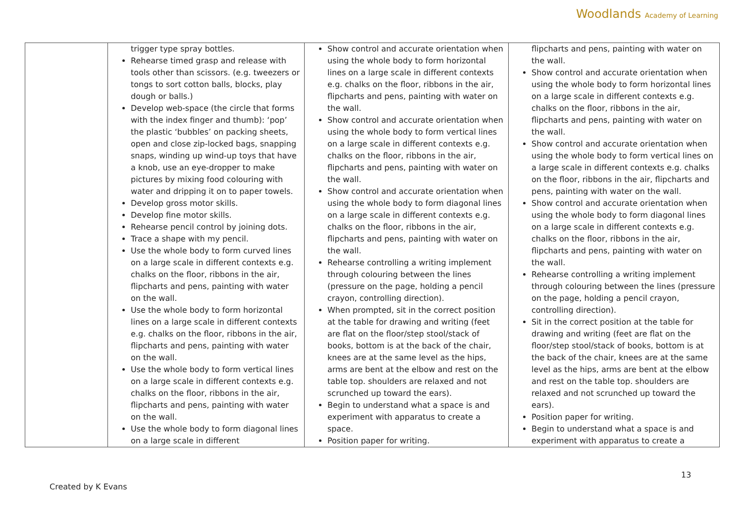Woodlands Academy of Learning
| | trigger type spray bottles. Rehearse timed grasp and release with tools other than scissors. (e.g. tweezers or tongs to sort cotton balls, blocks, play dough or balls.) Develop web-space (the circle that forms with the index finger and thumb): ‘pop’ the plastic ‘bubbles’ on packing sheets, open and close zip-locked bags, snapping snaps, winding up wind-up toys that have a knob, use an eye-dropper to make pictures by mixing food colouring with water and dripping it on to paper towels. Develop gross motor skills. Develop fine motor skills. Rehearse pencil control by joining dots. Trace a shape with my pencil. Use the whole body to form curved lines on a large scale in different contexts e.g. chalks on the floor, ribbons in the air, flipcharts and pens, painting with water on the wall. Use the whole body to form horizontal lines on a large scale in different contexts e.g. chalks on the floor, ribbons in the air, flipcharts and pens, painting with water on the wall. Use the whole body to form vertical lines on a large scale in different contexts e.g. chalks on the floor, ribbons in the air, flipcharts and pens, painting with water on the wall. Use the whole body to form diagonal lines on a large scale in different | Show control and accurate orientation when using the whole body to form horizontal lines on a large scale in different contexts e.g. chalks on the floor, ribbons in the air, flipcharts and pens, painting with water on the wall. Show control and accurate orientation when using the whole body to form vertical lines on a large scale in different contexts e.g. chalks on the floor, ribbons in the air, flipcharts and pens, painting with water on the wall. Show control and accurate orientation when using the whole body to form diagonal lines on a large scale in different contexts e.g. chalks on the floor, ribbons in the air, flipcharts and pens, painting with water on the wall. Rehearse controlling a writing implement through colouring between the lines (pressure on the page, holding a pencil crayon, controlling direction). When prompted, sit in the correct position at the table for drawing and writing (feet are flat on the floor/step stool/stack of books, bottom is at the back of the chair, knees are at the same level as the hips, arms are bent at the elbow and rest on the table top. shoulders are relaxed and not scrunched up toward the ears). Begin to understand what a space is and experiment with apparatus to create a space. Position paper for writing. | flipcharts and pens, painting with water on the wall. Show control and accurate orientation when using the whole body to form horizontal lines on a large scale in different contexts e.g. chalks on the floor, ribbons in the air, flipcharts and pens, painting with water on the wall. Show control and accurate orientation when using the whole body to form vertical lines on a large scale in different contexts e.g. chalks on the floor, ribbons in the air, flipcharts and pens, painting with water on the wall. Show control and accurate orientation when using the whole body to form diagonal lines on a large scale in different contexts e.g. chalks on the floor, ribbons in the air, flipcharts and pens, painting with water on the wall. Rehearse controlling a writing implement through colouring between the lines (pressure on the page, holding a pencil crayon, controlling direction). Sit in the correct position at the table for drawing and writing (feet are flat on the floor/step stool/stack of books, bottom is at the back of the chair, knees are at the same level as the hips, arms are bent at the elbow and rest on the table top. shoulders are relaxed and not scrunched up toward the ears). Position paper for writing. Begin to understand what a space is and experiment with apparatus to create a |
13
Created by K Evans